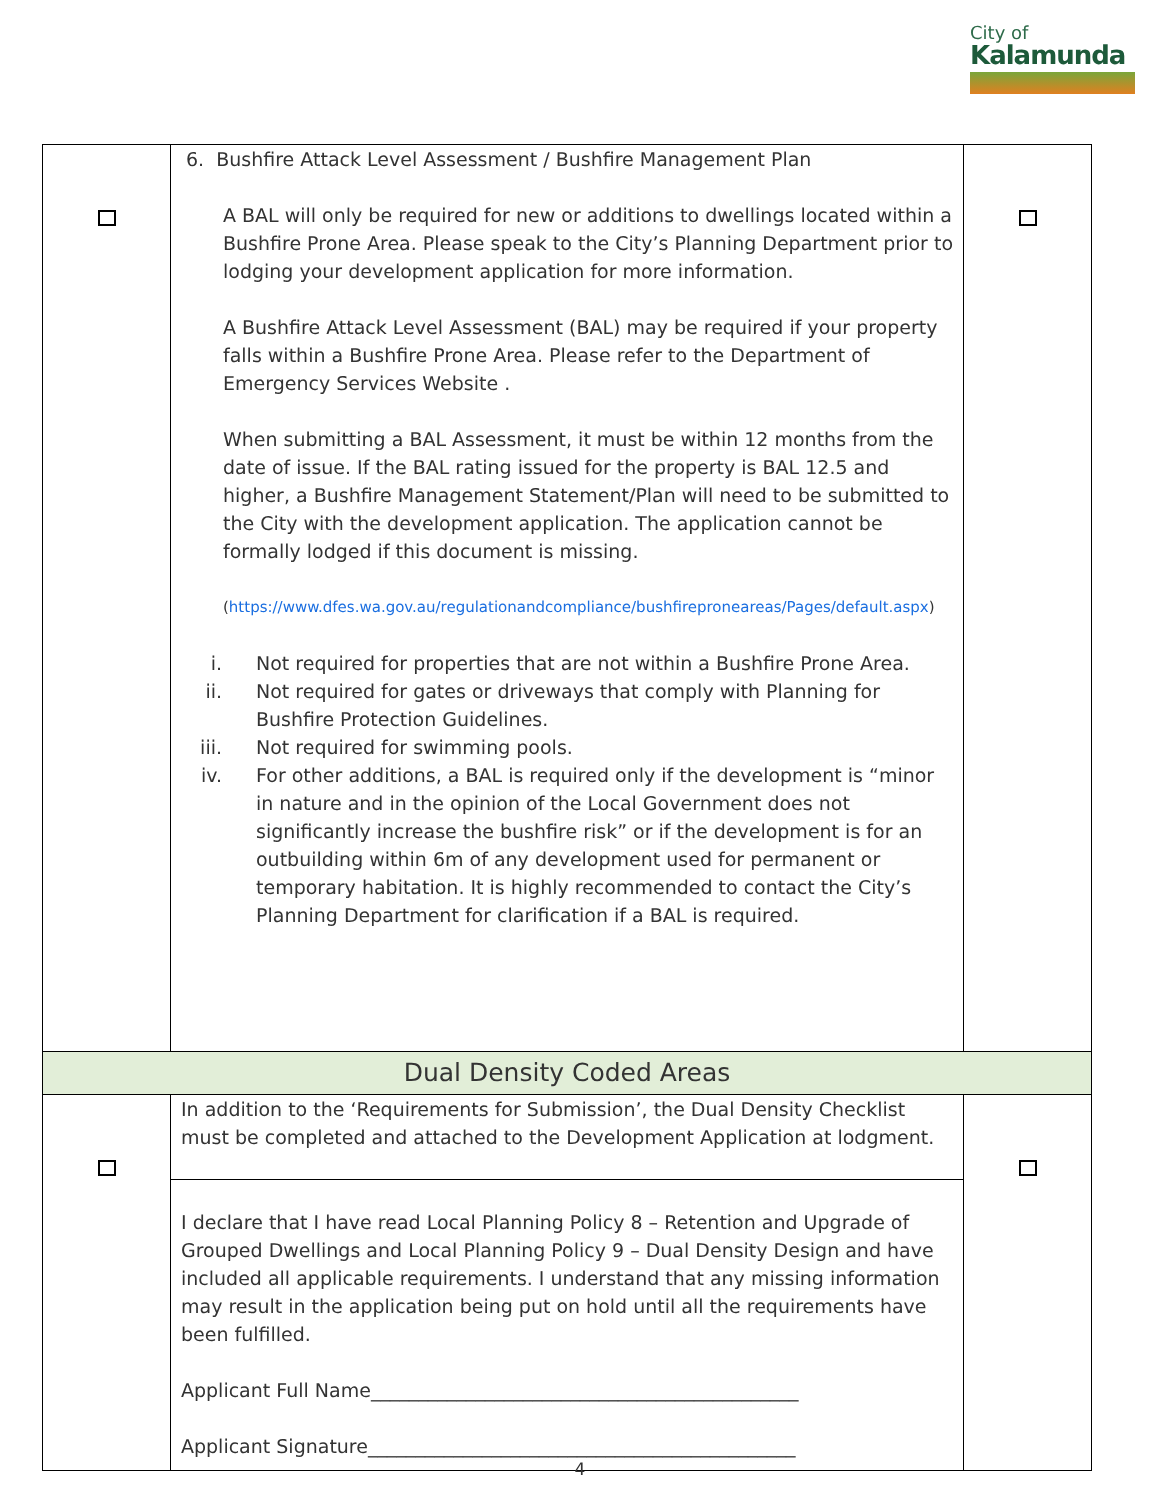City of
Kalamunda
| | 6. Bushfire Attack Level Assessment / Bushfire Management Plan A BAL will only be required for new or additions to dwellings located within a Bushfire Prone Area. Please speak to the City’s Planning Department prior to lodging your development application for more information. A Bushfire Attack Level Assessment (BAL) may be required if your property falls within a Bushfire Prone Area. Please refer to the Department of Emergency Services Website . When submitting a BAL Assessment, it must be within 12 months from the date of issue. If the BAL rating issued for the property is BAL 12.5 and higher, a Bushfire Management Statement/Plan will need to be submitted to the City with the development application. The application cannot be formally lodged if this document is missing. ( https://www.dfes.wa.gov.au/regulationandcompliance/bushfireproneareas/Pages/default.aspx ) i. Not required for properties that are not within a Bushfire Prone Area. ii. Not required for gates or driveways that comply with Planning for Bushfire Protection Guidelines. iii. Not required for swimming pools. iv. For other additions, a BAL is required only if the development is “minor in nature and in the opinion of the Local Government does not significantly increase the bushfire risk” or if the development is for an outbuilding within 6m of any development used for permanent or temporary habitation. It is highly recommended to contact the City’s Planning Department for clarification if a BAL is required. | |
| Dual Density Coded Areas | | |
| | In addition to the ‘Requirements for Submission’, the Dual Density Checklist must be completed and attached to the Development Application at lodgment. | |
| | I declare that I have read Local Planning Policy 8 – Retention and Upgrade of Grouped Dwellings and Local Planning Policy 9 – Dual Density Design and have included all applicable requirements. I understand that any missing information may result in the application being put on hold until all the requirements have been fulfilled. Applicant Full Name_____________________________________________ Applicant Signature_____________________________________________ | |
4